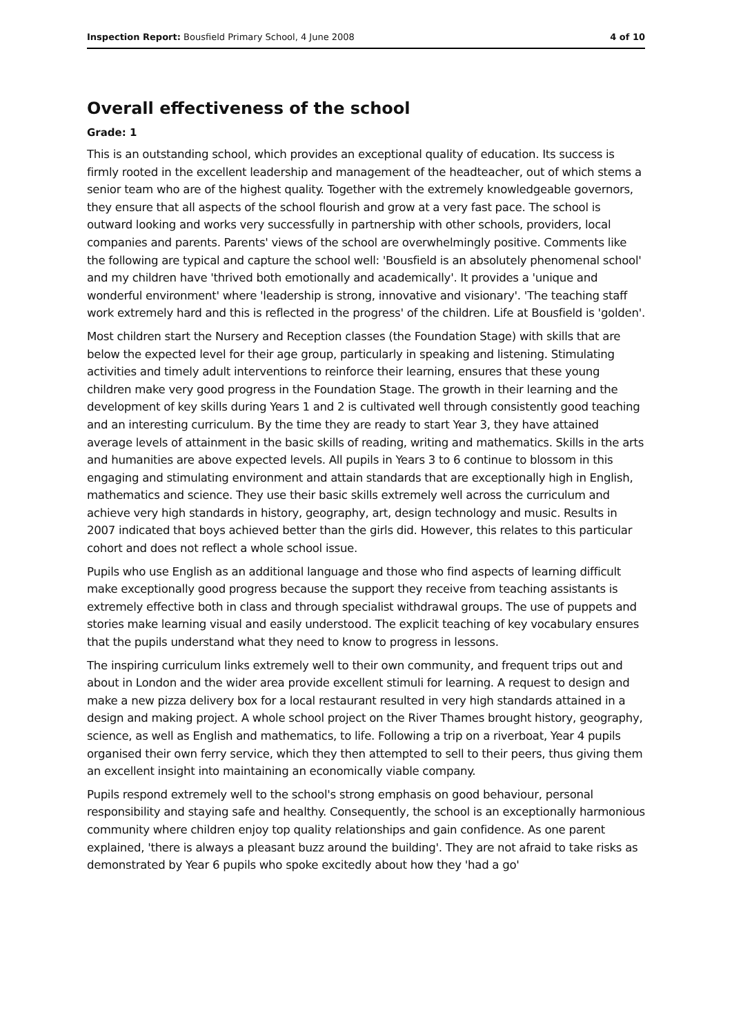Inspection Report: Bousfield Primary School, 4 June 2008 4 of 10
Overall effectiveness of the school
Grade: 1
This is an outstanding school, which provides an exceptional quality of education. Its success is firmly rooted in the excellent leadership and management of the headteacher, out of which stems a senior team who are of the highest quality. Together with the extremely knowledgeable governors, they ensure that all aspects of the school flourish and grow at a very fast pace. The school is outward looking and works very successfully in partnership with other schools, providers, local companies and parents. Parents' views of the school are overwhelmingly positive. Comments like the following are typical and capture the school well: 'Bousfield is an absolutely phenomenal school' and my children have 'thrived both emotionally and academically'. It provides a 'unique and wonderful environment' where 'leadership is strong, innovative and visionary'. 'The teaching staff work extremely hard and this is reflected in the progress' of the children. Life at Bousfield is 'golden'.
Most children start the Nursery and Reception classes (the Foundation Stage) with skills that are below the expected level for their age group, particularly in speaking and listening. Stimulating activities and timely adult interventions to reinforce their learning, ensures that these young children make very good progress in the Foundation Stage. The growth in their learning and the development of key skills during Years 1 and 2 is cultivated well through consistently good teaching and an interesting curriculum. By the time they are ready to start Year 3, they have attained average levels of attainment in the basic skills of reading, writing and mathematics. Skills in the arts and humanities are above expected levels. All pupils in Years 3 to 6 continue to blossom in this engaging and stimulating environment and attain standards that are exceptionally high in English, mathematics and science. They use their basic skills extremely well across the curriculum and achieve very high standards in history, geography, art, design technology and music. Results in 2007 indicated that boys achieved better than the girls did. However, this relates to this particular cohort and does not reflect a whole school issue.
Pupils who use English as an additional language and those who find aspects of learning difficult make exceptionally good progress because the support they receive from teaching assistants is extremely effective both in class and through specialist withdrawal groups. The use of puppets and stories make learning visual and easily understood. The explicit teaching of key vocabulary ensures that the pupils understand what they need to know to progress in lessons.
The inspiring curriculum links extremely well to their own community, and frequent trips out and about in London and the wider area provide excellent stimuli for learning. A request to design and make a new pizza delivery box for a local restaurant resulted in very high standards attained in a design and making project. A whole school project on the River Thames brought history, geography, science, as well as English and mathematics, to life. Following a trip on a riverboat, Year 4 pupils organised their own ferry service, which they then attempted to sell to their peers, thus giving them an excellent insight into maintaining an economically viable company.
Pupils respond extremely well to the school's strong emphasis on good behaviour, personal responsibility and staying safe and healthy. Consequently, the school is an exceptionally harmonious community where children enjoy top quality relationships and gain confidence. As one parent explained, 'there is always a pleasant buzz around the building'. They are not afraid to take risks as demonstrated by Year 6 pupils who spoke excitedly about how they 'had a go'